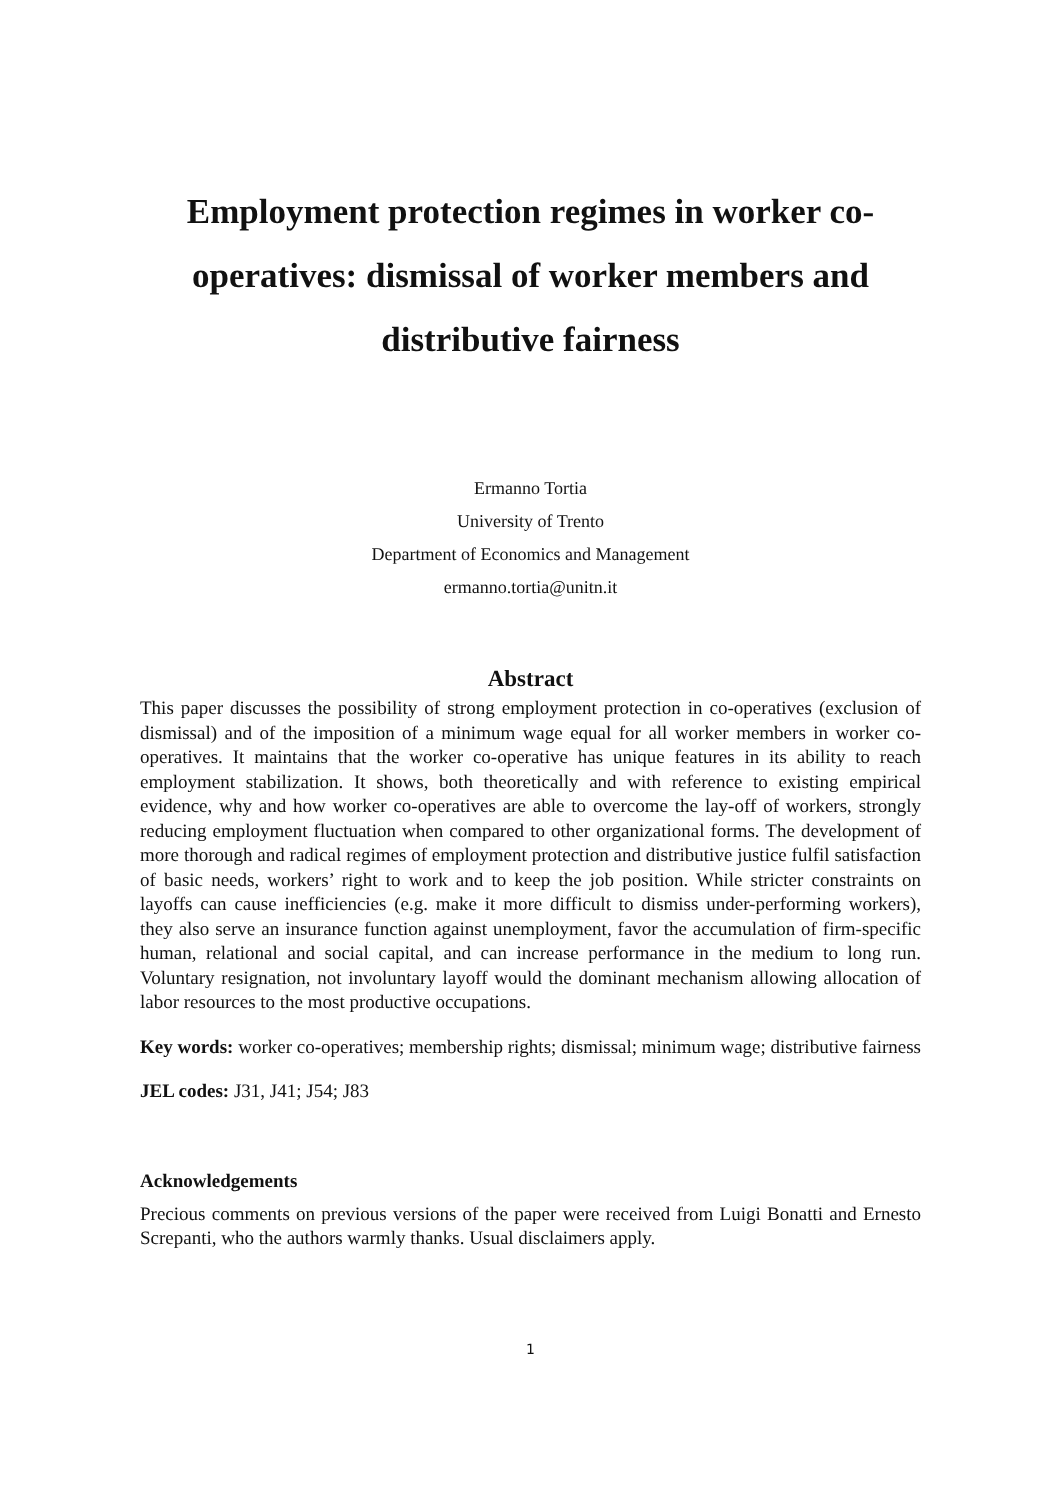Employment protection regimes in worker co-operatives: dismissal of worker members and distributive fairness
Ermanno Tortia
University of Trento
Department of Economics and Management
ermanno.tortia@unitn.it
Abstract
This paper discusses the possibility of strong employment protection in co-operatives (exclusion of dismissal) and of the imposition of a minimum wage equal for all worker members in worker co-operatives. It maintains that the worker co-operative has unique features in its ability to reach employment stabilization. It shows, both theoretically and with reference to existing empirical evidence, why and how worker co-operatives are able to overcome the lay-off of workers, strongly reducing employment fluctuation when compared to other organizational forms. The development of more thorough and radical regimes of employment protection and distributive justice fulfil satisfaction of basic needs, workers’ right to work and to keep the job position. While stricter constraints on layoffs can cause inefficiencies (e.g. make it more difficult to dismiss under-performing workers), they also serve an insurance function against unemployment, favor the accumulation of firm-specific human, relational and social capital, and can increase performance in the medium to long run. Voluntary resignation, not involuntary layoff would the dominant mechanism allowing allocation of labor resources to the most productive occupations.
Key words: worker co-operatives; membership rights; dismissal; minimum wage; distributive fairness
JEL codes: J31, J41; J54; J83
Acknowledgements
Precious comments on previous versions of the paper were received from Luigi Bonatti and Ernesto Screpanti, who the authors warmly thanks. Usual disclaimers apply.
1